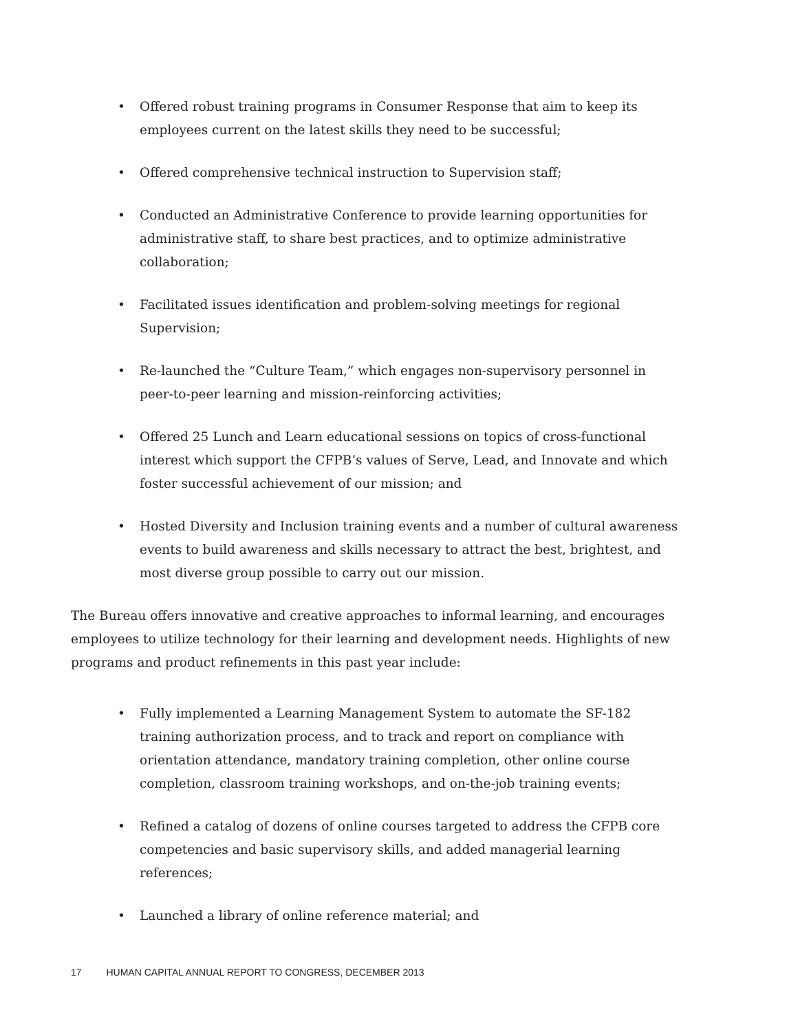• Offered robust training programs in Consumer Response that aim to keep its employees current on the latest skills they need to be successful;
• Offered comprehensive technical instruction to Supervision staff;
• Conducted an Administrative Conference to provide learning opportunities for administrative staff, to share best practices, and to optimize administrative collaboration;
• Facilitated issues identification and problem-solving meetings for regional Supervision;
• Re-launched the “Culture Team,” which engages non-supervisory personnel in peer-to-peer learning and mission-reinforcing activities;
• Offered 25 Lunch and Learn educational sessions on topics of cross-functional interest which support the CFPB’s values of Serve, Lead, and Innovate and which foster successful achievement of our mission; and
• Hosted Diversity and Inclusion training events and a number of cultural awareness events to build awareness and skills necessary to attract the best, brightest, and most diverse group possible to carry out our mission.
The Bureau offers innovative and creative approaches to informal learning, and encourages employees to utilize technology for their learning and development needs. Highlights of new programs and product refinements in this past year include:
• Fully implemented a Learning Management System to automate the SF-182 training authorization process, and to track and report on compliance with orientation attendance, mandatory training completion, other online course completion, classroom training workshops, and on-the-job training events;
• Refined a catalog of dozens of online courses targeted to address the CFPB core competencies and basic supervisory skills, and added managerial learning references;
• Launched a library of online reference material; and
17 HUMAN CAPITAL ANNUAL REPORT TO CONGRESS, DECEMBER 2013